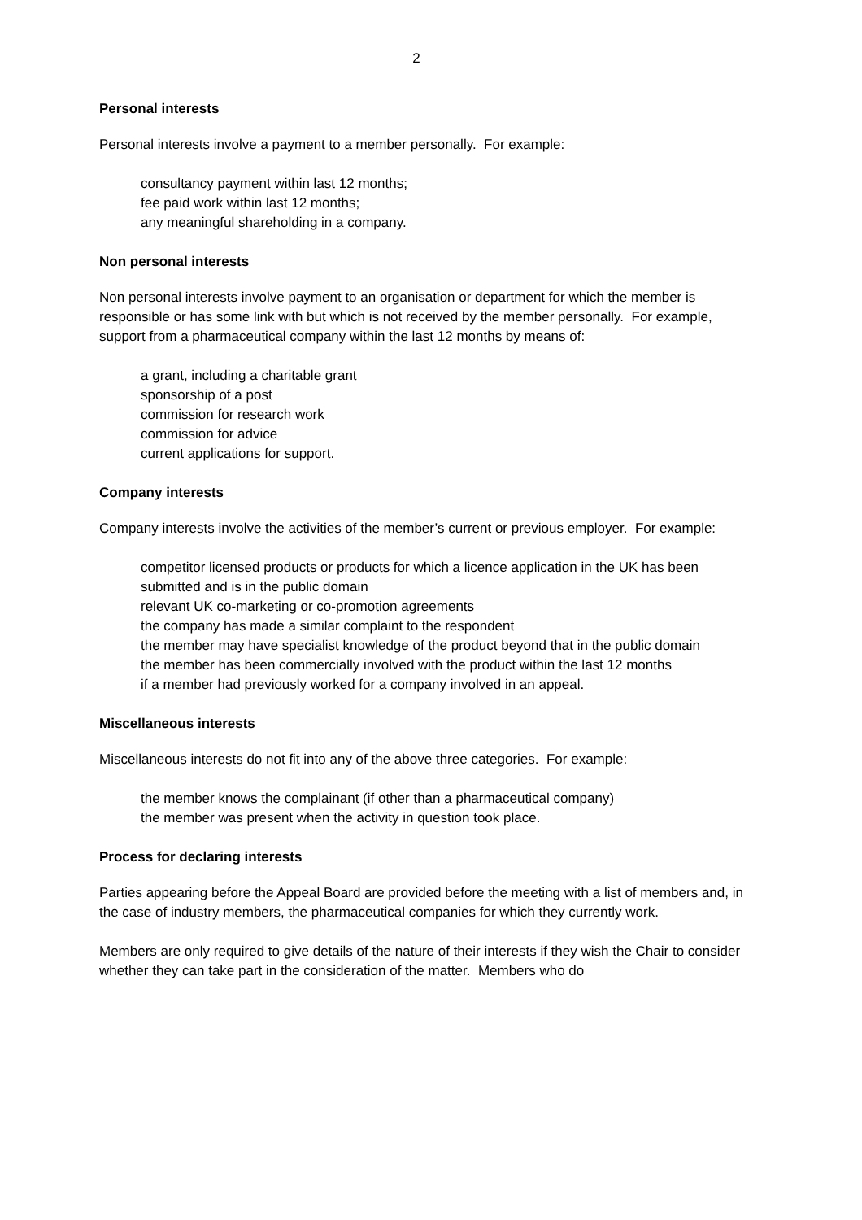2
Personal interests
Personal interests involve a payment to a member personally. For example:
consultancy payment within last 12 months;
fee paid work within last 12 months;
any meaningful shareholding in a company.
Non personal interests
Non personal interests involve payment to an organisation or department for which the member is responsible or has some link with but which is not received by the member personally. For example, support from a pharmaceutical company within the last 12 months by means of:
a grant, including a charitable grant
sponsorship of a post
commission for research work
commission for advice
current applications for support.
Company interests
Company interests involve the activities of the member’s current or previous employer. For example:
competitor licensed products or products for which a licence application in the UK has been submitted and is in the public domain
relevant UK co-marketing or co-promotion agreements
the company has made a similar complaint to the respondent
the member may have specialist knowledge of the product beyond that in the public domain
the member has been commercially involved with the product within the last 12 months
if a member had previously worked for a company involved in an appeal.
Miscellaneous interests
Miscellaneous interests do not fit into any of the above three categories. For example:
the member knows the complainant (if other than a pharmaceutical company)
the member was present when the activity in question took place.
Process for declaring interests
Parties appearing before the Appeal Board are provided before the meeting with a list of members and, in the case of industry members, the pharmaceutical companies for which they currently work.
Members are only required to give details of the nature of their interests if they wish the Chair to consider whether they can take part in the consideration of the matter. Members who do